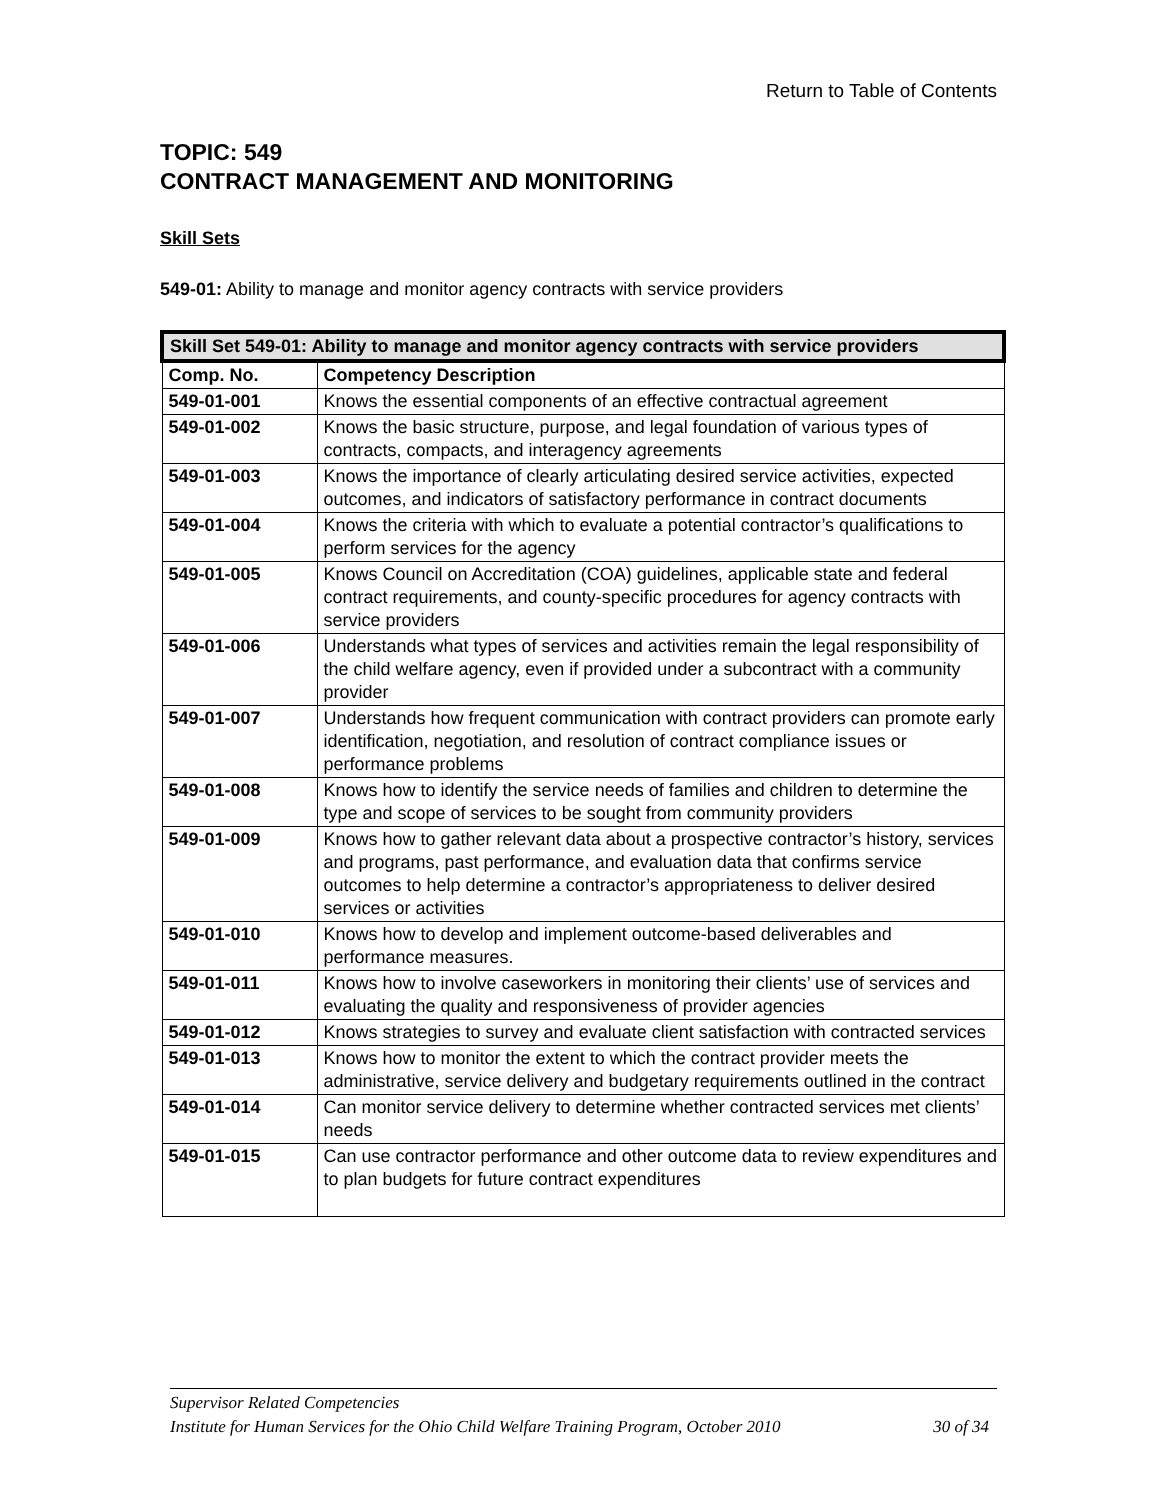Return to Table of Contents
TOPIC: 549
CONTRACT MANAGEMENT AND MONITORING
Skill Sets
549-01: Ability to manage and monitor agency contracts with service providers
| Skill Set 549-01: Ability to manage and monitor agency contracts with service providers | |
| --- | --- |
| Comp. No. | Competency Description |
| 549-01-001 | Knows the essential components of an effective contractual agreement |
| 549-01-002 | Knows the basic structure, purpose, and legal foundation of various types of contracts, compacts, and interagency agreements |
| 549-01-003 | Knows the importance of clearly articulating desired service activities, expected outcomes, and indicators of satisfactory performance in contract documents |
| 549-01-004 | Knows the criteria with which to evaluate a potential contractor’s qualifications to perform services for the agency |
| 549-01-005 | Knows Council on Accreditation (COA) guidelines, applicable state and federal contract requirements, and county-specific procedures for agency contracts with service providers |
| 549-01-006 | Understands what types of services and activities remain the legal responsibility of the child welfare agency, even if provided under a subcontract with a community provider |
| 549-01-007 | Understands how frequent communication with contract providers can promote early identification, negotiation, and resolution of contract compliance issues or performance problems |
| 549-01-008 | Knows how to identify the service needs of families and children to determine the type and scope of services to be sought from community providers |
| 549-01-009 | Knows how to gather relevant data about a prospective contractor’s history, services and programs, past performance, and evaluation data that confirms service outcomes to help determine a contractor’s appropriateness to deliver desired services or activities |
| 549-01-010 | Knows how to develop and implement outcome-based deliverables and performance measures. |
| 549-01-011 | Knows how to involve caseworkers in monitoring their clients’ use of services and evaluating the quality and responsiveness of provider agencies |
| 549-01-012 | Knows strategies to survey and evaluate client satisfaction with contracted services |
| 549-01-013 | Knows how to monitor the extent to which the contract provider meets the administrative, service delivery and budgetary requirements outlined in the contract |
| 549-01-014 | Can monitor service delivery to determine whether contracted services met clients’ needs |
| 549-01-015 | Can use contractor performance and other outcome data to review expenditures and to plan budgets for future contract expenditures |
Supervisor Related Competencies
Institute for Human Services for the Ohio Child Welfare Training Program, October 2010 30 of 34